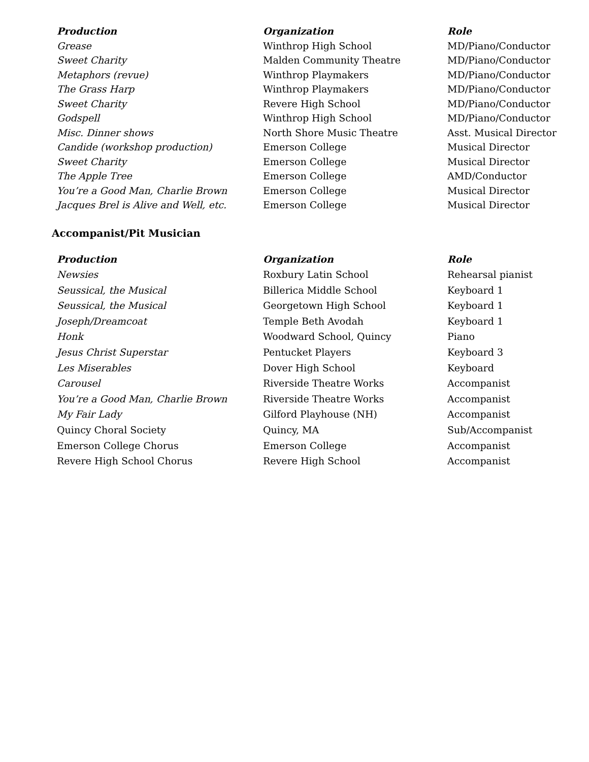| Production | Organization | Role |
| --- | --- | --- |
| Grease | Winthrop High School | MD/Piano/Conductor |
| Sweet Charity | Malden Community Theatre | MD/Piano/Conductor |
| Metaphors (revue) | Winthrop Playmakers | MD/Piano/Conductor |
| The Grass Harp | Winthrop Playmakers | MD/Piano/Conductor |
| Sweet Charity | Revere High School | MD/Piano/Conductor |
| Godspell | Winthrop High School | MD/Piano/Conductor |
| Misc. Dinner shows | North Shore Music Theatre | Asst. Musical Director |
| Candide (workshop production) | Emerson College | Musical Director |
| Sweet Charity | Emerson College | Musical Director |
| The Apple Tree | Emerson College | AMD/Conductor |
| You’re a Good Man, Charlie Brown | Emerson College | Musical Director |
| Jacques Brel is Alive and Well, etc. | Emerson College | Musical Director |
Accompanist/Pit Musician
| Production | Organization | Role |
| --- | --- | --- |
| Newsies | Roxbury Latin School | Rehearsal pianist |
| Seussical, the Musical | Billerica Middle School | Keyboard 1 |
| Seussical, the Musical | Georgetown High School | Keyboard 1 |
| Joseph/Dreamcoat | Temple Beth Avodah | Keyboard 1 |
| Honk | Woodward School, Quincy | Piano |
| Jesus Christ Superstar | Pentucket Players | Keyboard 3 |
| Les Miserables | Dover High School | Keyboard |
| Carousel | Riverside Theatre Works | Accompanist |
| You’re a Good Man, Charlie Brown | Riverside Theatre Works | Accompanist |
| My Fair Lady | Gilford Playhouse (NH) | Accompanist |
| Quincy Choral Society | Quincy, MA | Sub/Accompanist |
| Emerson College Chorus | Emerson College | Accompanist |
| Revere High School Chorus | Revere High School | Accompanist |